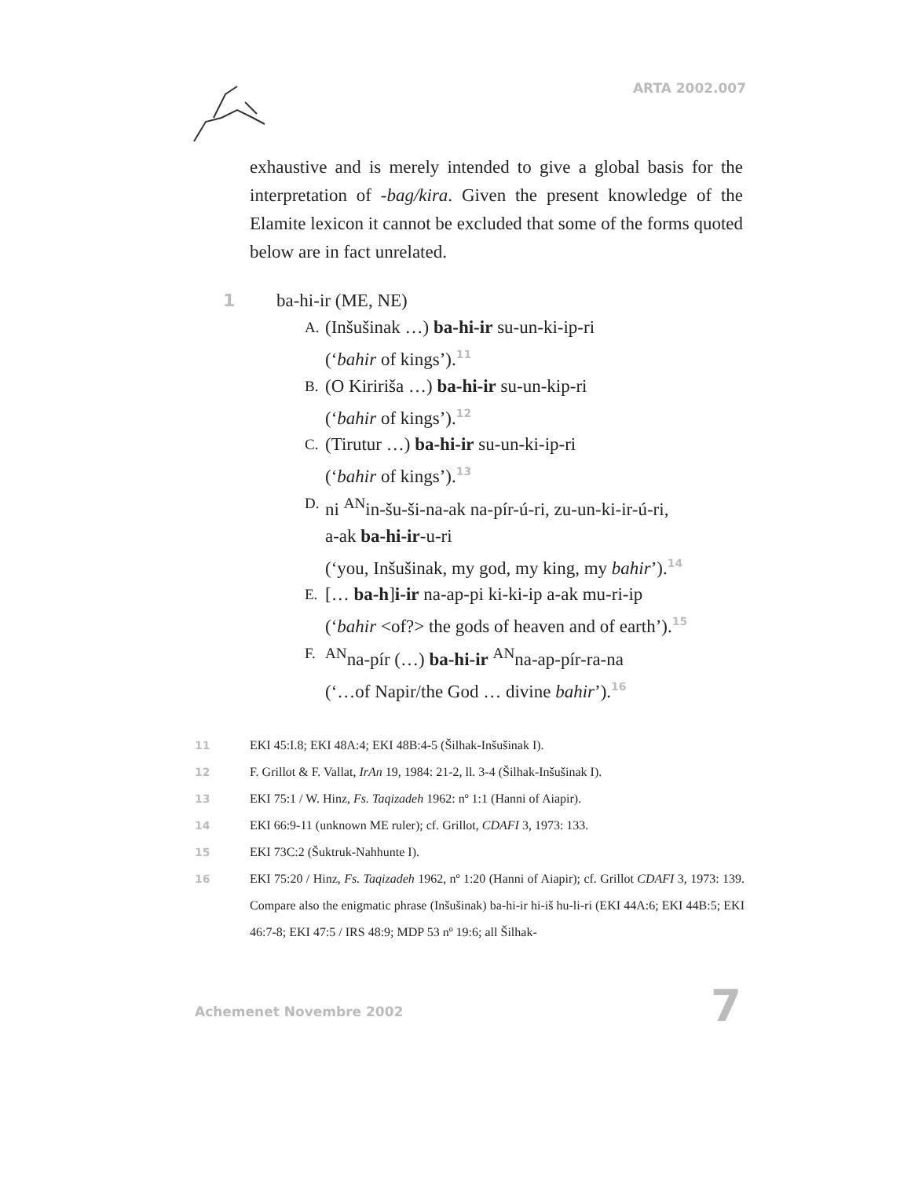ARTA 2002.007
exhaustive and is merely intended to give a global basis for the interpretation of -bag/kira. Given the present knowledge of the Elamite lexicon it cannot be excluded that some of the forms quoted below are in fact unrelated.
1 ba-hi-ir (ME, NE)
A. (Inšušinak …) ba-hi-ir su-un-ki-ip-ri
(‘bahir of kings’).<sup>11</sup>
B. (O Kiririša …) ba-hi-ir su-un-kip-ri
(‘bahir of kings’).<sup>12</sup>
C. (Tirutur …) ba-hi-ir su-un-ki-ip-ri
(‘bahir of kings’).<sup>13</sup>
D. ni <sup>AN</sup>in-šu-ši-na-ak na-pír-ú-ri, zu-un-ki-ir-ú-ri,
a-ak ba-hi-ir-u-ri
(‘you, Inšušinak, my god, my king, my bahir’).<sup>14</sup>
E. [… ba-h]i-ir na-ap-pi ki-ki-ip a-ak mu-ri-ip
(‘bahir <of?> the gods of heaven and of earth’).<sup>15</sup>
F. <sup>AN</sup>na-pír (…) ba-hi-ir <sup>AN</sup>na-ap-pír-ra-na
(‘…of Napir/the God … divine bahir’).<sup>16</sup>
11 EKI 45:I.8; EKI 48A:4; EKI 48B:4-5 (Šilhak-Inšušinak I).
12 F. Grillot & F. Vallat, IrAn 19, 1984: 21-2, ll. 3-4 (Šilhak-Inšušinak I).
13 EKI 75:1 / W. Hinz, Fs. Taqizadeh 1962: nº 1:1 (Hanni of Aiapir).
14 EKI 66:9-11 (unknown ME ruler); cf. Grillot, CDAFI 3, 1973: 133.
15 EKI 73C:2 (Šuktruk-Nahhunte I).
16 EKI 75:20 / Hinz, Fs. Taqizadeh 1962, nº 1:20 (Hanni of Aiapir); cf. Grillot CDAFI 3, 1973: 139. Compare also the enigmatic phrase (Inšušinak) ba-hi-ir hi-iš hu-li-ri (EKI 44A:6; EKI 44B:5; EKI 46:7-8; EKI 47:5 / IRS 48:9; MDP 53 nº 19:6; all Šilhak-
Achemenet Novembre 2002 7